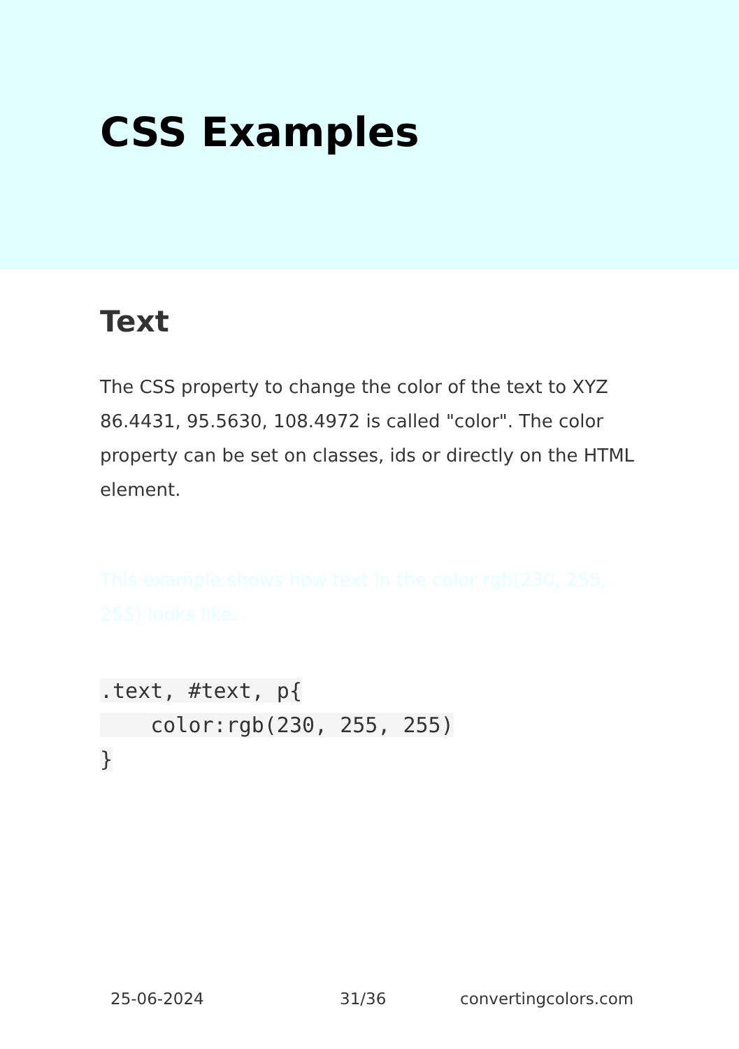CSS Examples
Text
The CSS property to change the color of the text to XYZ 86.4431, 95.5630, 108.4972 is called "color". The color property can be set on classes, ids or directly on the HTML element.
This example shows how text in the color rgb(230, 255, 255) looks like.
.text, #text, p{
    color:rgb(230, 255, 255)
}
25-06-2024 31/36 convertingcolors.com